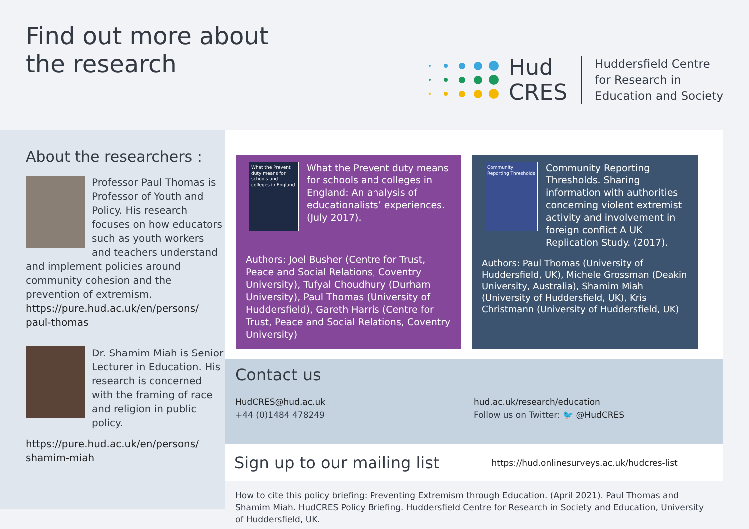Find out more about
the research
Hud
CRES
Huddersfield Centre
for Research in
Education and Society
About the researchers :
Professor Paul Thomas is Professor of Youth and Policy. His research focuses on how educators such as youth workers and teachers understand and implement policies around community cohesion and the prevention of extremism.
https://pure.hud.ac.uk/en/persons/
paul-thomas
Dr. Shamim Miah is Senior Lecturer in Education. His research is concerned with the framing of race and religion in public policy.
https://pure.hud.ac.uk/en/persons/
shamim-miah
What the Prevent duty means for schools and colleges in England
What the Prevent duty means for schools and colleges in England: An analysis of educationalists’ experiences. (July 2017).
Authors: Joel Busher (Centre for Trust, Peace and Social Relations, Coventry University), Tufyal Choudhury (Durham University), Paul Thomas (University of Huddersfield), Gareth Harris (Centre for Trust, Peace and Social Relations, Coventry University)
Community Reporting Thresholds
Community Reporting Thresholds. Sharing information with authorities concerning violent extremist activity and involvement in foreign conflict A UK Replication Study. (2017).
Authors: Paul Thomas (University of Huddersfield, UK), Michele Grossman (Deakin University, Australia), Shamim Miah (University of Huddersfield, UK), Kris Christmann (University of Huddersfield, UK)
Contact us
HudCRES@hud.ac.uk
+44 (0)1484 478249
hud.ac.uk/research/education
Follow us on Twitter: 🐦 @HudCRES
Sign up to our mailing list
https://hud.onlinesurveys.ac.uk/hudcres-list
How to cite this policy briefing: Preventing Extremism through Education. (April 2021). Paul Thomas and Shamim Miah. HudCRES Policy Briefing. Huddersfield Centre for Research in Society and Education, University of Huddersfield, UK.